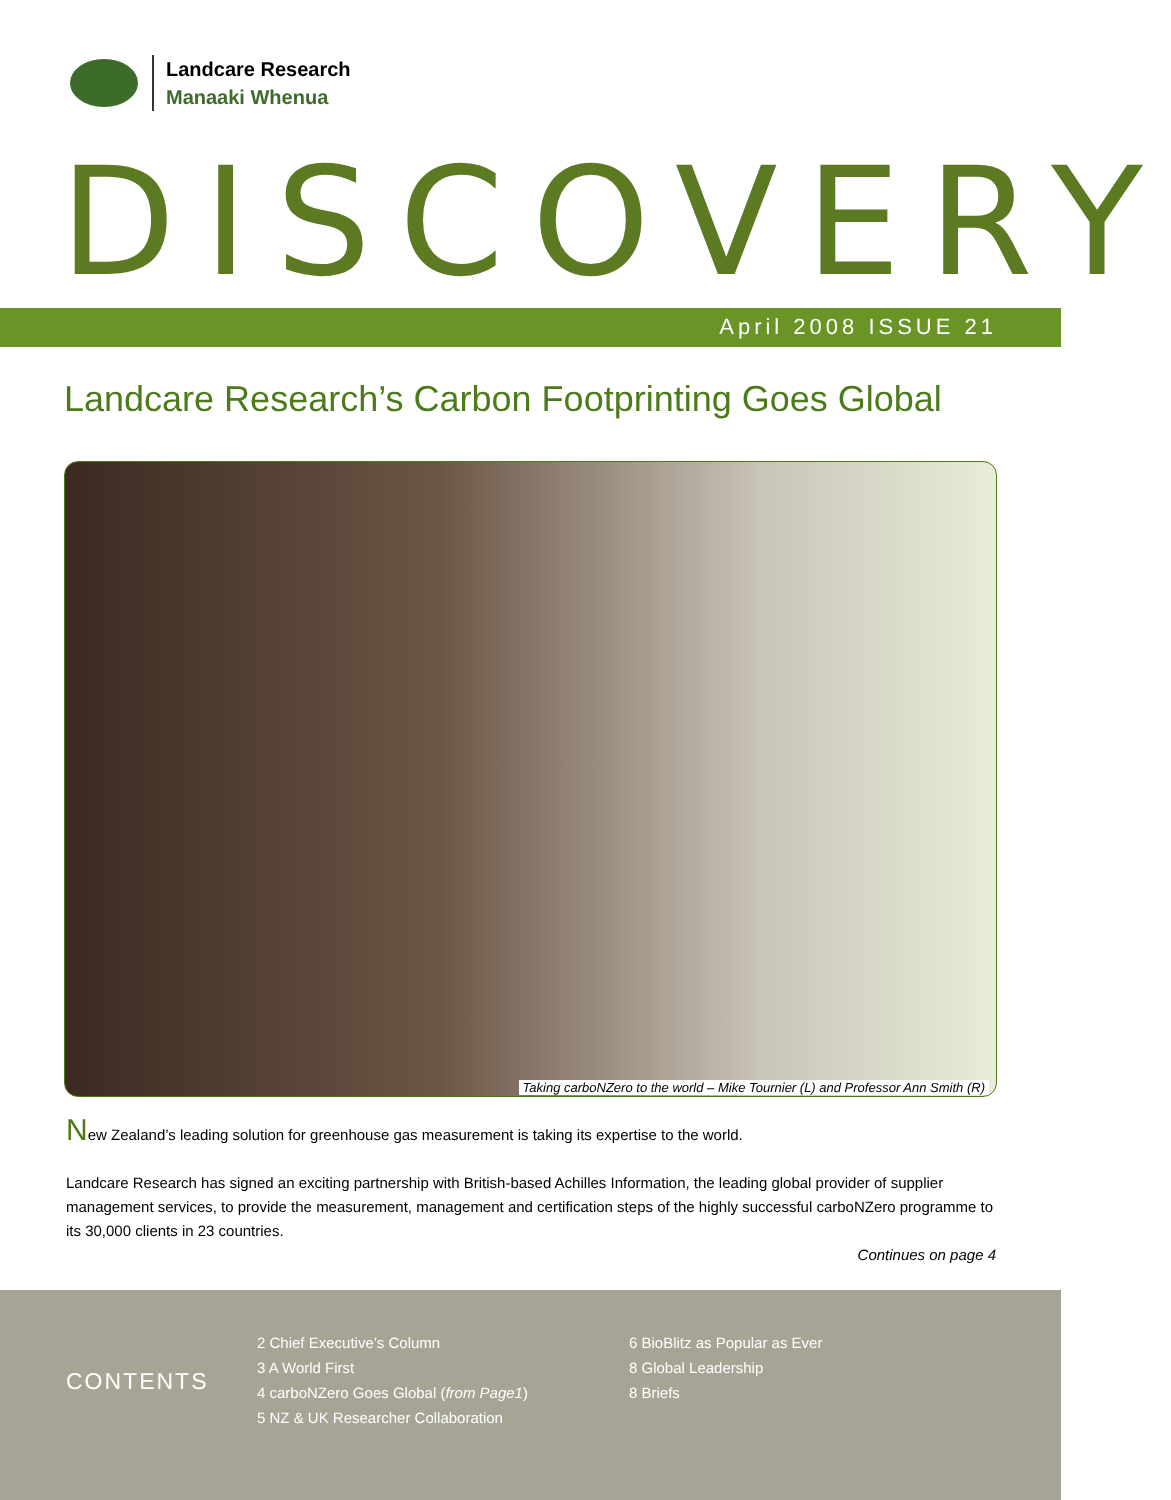Landcare Research
Manaaki Whenua
DISCOVERY
April 2008 ISSUE 21
Landcare Research’s Carbon Footprinting Goes Global
Taking carboNZero to the world – Mike Tournier (L) and Professor Ann Smith (R)
New Zealand’s leading solution for greenhouse gas measurement is taking its expertise to the world.
Landcare Research has signed an exciting partnership with British-based Achilles Information, the leading global provider of supplier management services, to provide the measurement, management and certification steps of the highly successful carboNZero programme to its 30,000 clients in 23 countries.
Continues on page 4
CONTENTS
2 Chief Executive’s Column
3 A World First
4 carboNZero Goes Global (from Page1)
5 NZ & UK Researcher Collaboration
6 BioBlitz as Popular as Ever
8 Global Leadership
8 Briefs